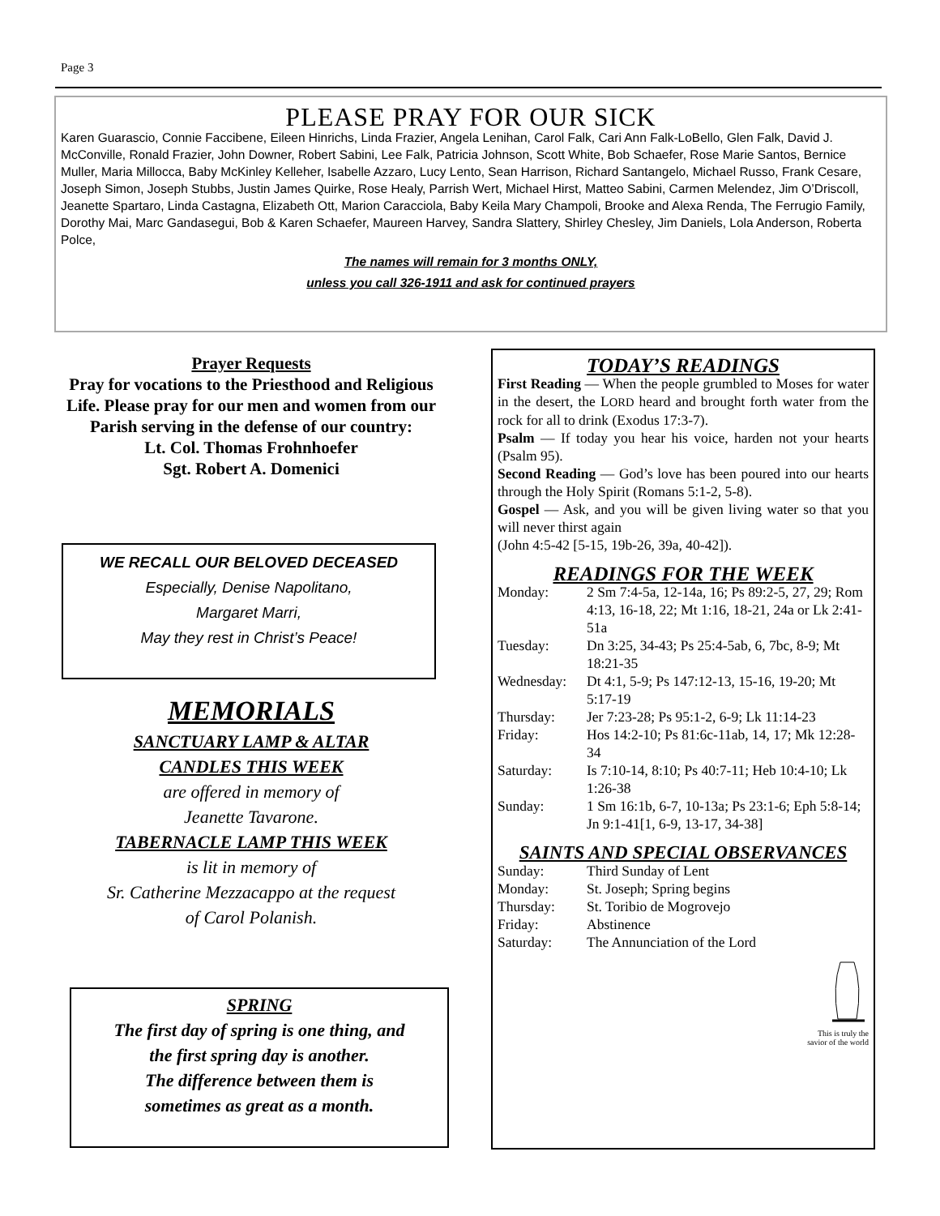Page 3
PLEASE PRAY FOR OUR SICK
Karen Guarascio, Connie Faccibene, Eileen Hinrichs, Linda Frazier, Angela Lenihan, Carol Falk, Cari Ann Falk-LoBello, Glen Falk, David J. McConville, Ronald Frazier, John Downer, Robert Sabini, Lee Falk, Patricia Johnson, Scott White, Bob Schaefer, Rose Marie Santos, Bernice Muller, Maria Millocca, Baby McKinley Kelleher, Isabelle Azzaro, Lucy Lento, Sean Harrison, Richard Santangelo, Michael Russo, Frank Cesare, Joseph Simon, Joseph Stubbs, Justin James Quirke, Rose Healy, Parrish Wert, Michael Hirst, Matteo Sabini, Carmen Melendez, Jim O’Driscoll, Jeanette Spartaro, Linda Castagna, Elizabeth Ott, Marion Caracciola, Baby Keila Mary Champoli, Brooke and Alexa Renda, The Ferrugio Family, Dorothy Mai, Marc Gandasegui, Bob & Karen Schaefer, Maureen Harvey, Sandra Slattery, Shirley Chesley, Jim Daniels, Lola Anderson, Roberta Polce,
The names will remain for 3 months ONLY,
unless you call 326-1911 and ask for continued prayers
Prayer Requests
Pray for vocations to the Priesthood and Religious Life. Please pray for our men and women from our Parish serving in the defense of our country:
Lt. Col. Thomas Frohnhoefer
Sgt. Robert A. Domenici
WE RECALL OUR BELOVED DECEASED
Especially, Denise Napolitano,
Margaret Marri,
May they rest in Christ’s Peace!
MEMORIALS
SANCTUARY LAMP & ALTAR
CANDLES THIS WEEK
are offered in memory of
Jeanette Tavarone.
TABERNACLE LAMP THIS WEEK
is lit in memory of
Sr. Catherine Mezzacappo at the request
of Carol Polanish.
SPRING
The first day of spring is one thing, and
the first spring day is another.
The difference between them is
sometimes as great as a month.
TODAY’S READINGS
First Reading — When the people grumbled to Moses for water in the desert, the LORD heard and brought forth water from the rock for all to drink (Exodus 17:3-7).
Psalm — If today you hear his voice, harden not your hearts (Psalm 95).
Second Reading — God’s love has been poured into our hearts through the Holy Spirit (Romans 5:1-2, 5-8).
Gospel — Ask, and you will be given living water so that you will never thirst again
(John 4:5-42 [5-15, 19b-26, 39a, 40-42]).
READINGS FOR THE WEEK
Monday: 2 Sm 7:4-5a, 12-14a, 16; Ps 89:2-5, 27, 29; Rom 4:13, 16-18, 22; Mt 1:16, 18-21, 24a or Lk 2:41-51a Tuesday: Dn 3:25, 34-43; Ps 25:4-5ab, 6, 7bc, 8-9; Mt 18:21-35 Wednesday: Dt 4:1, 5-9; Ps 147:12-13, 15-16, 19-20; Mt 5:17-19 Thursday: Jer 7:23-28; Ps 95:1-2, 6-9; Lk 11:14-23 Friday: Hos 14:2-10; Ps 81:6c-11ab, 14, 17; Mk 12:28-34 Saturday: Is 7:10-14, 8:10; Ps 40:7-11; Heb 10:4-10; Lk 1:26-38 Sunday: 1 Sm 16:1b, 6-7, 10-13a; Ps 23:1-6; Eph 5:8-14; Jn 9:1-41[1, 6-9, 13-17, 34-38]
SAINTS AND SPECIAL OBSERVANCES
Sunday: Third Sunday of Lent Monday: St. Joseph; Spring begins Thursday: St. Toribio de Mogrovejo Friday: Abstinence Saturday: The Annunciation of the Lord
This is truly the savior of the world